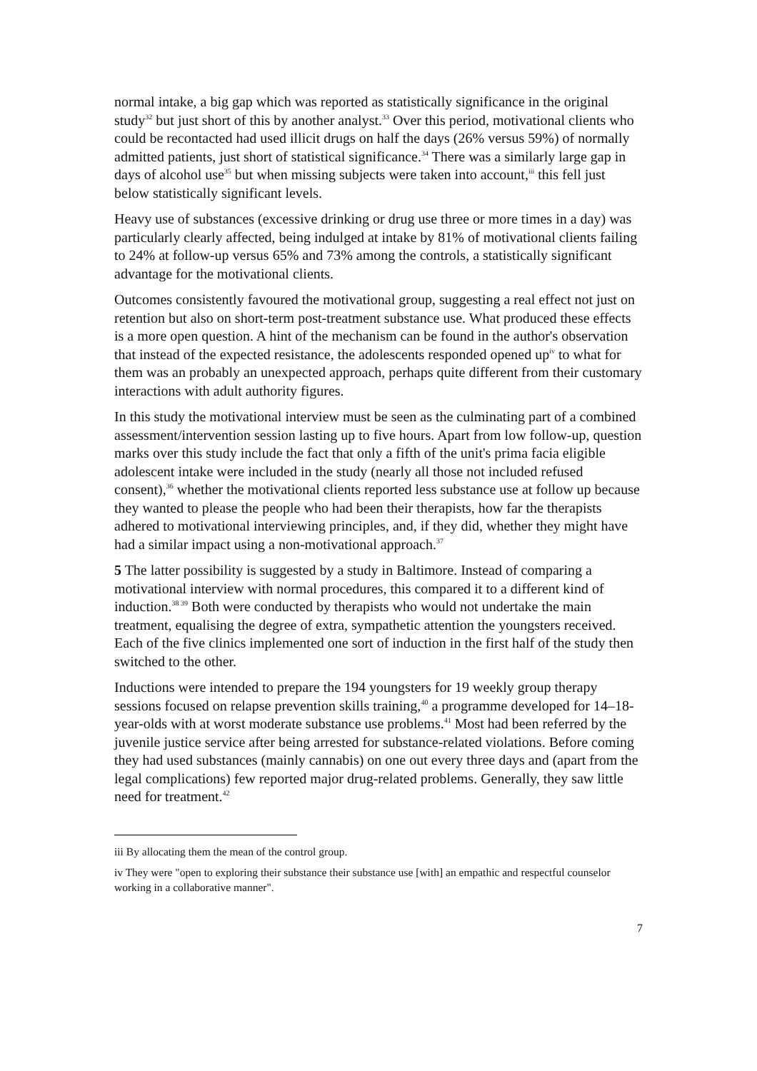normal intake, a big gap which was reported as statistically significance in the original study<sup>32</sup> but just short of this by another analyst.<sup>33</sup> Over this period, motivational clients who could be recontacted had used illicit drugs on half the days (26% versus 59%) of normally admitted patients, just short of statistical significance.<sup>34</sup> There was a similarly large gap in days of alcohol use<sup>35</sup> but when missing subjects were taken into account,<sup>iii</sup> this fell just below statistically significant levels.
Heavy use of substances (excessive drinking or drug use three or more times in a day) was particularly clearly affected, being indulged at intake by 81% of motivational clients failing to 24% at follow-up versus 65% and 73% among the controls, a statistically significant advantage for the motivational clients.
Outcomes consistently favoured the motivational group, suggesting a real effect not just on retention but also on short-term post-treatment substance use. What produced these effects is a more open question. A hint of the mechanism can be found in the author's observation that instead of the expected resistance, the adolescents responded opened up<sup>iv</sup> to what for them was an probably an unexpected approach, perhaps quite different from their customary interactions with adult authority figures.
In this study the motivational interview must be seen as the culminating part of a combined assessment/intervention session lasting up to five hours. Apart from low follow-up, question marks over this study include the fact that only a fifth of the unit's prima facia eligible adolescent intake were included in the study (nearly all those not included refused consent),<sup>36</sup> whether the motivational clients reported less substance use at follow up because they wanted to please the people who had been their therapists, how far the therapists adhered to motivational interviewing principles, and, if they did, whether they might have had a similar impact using a non-motivational approach.<sup>37</sup>
5 The latter possibility is suggested by a study in Baltimore. Instead of comparing a motivational interview with normal procedures, this compared it to a different kind of induction.<sup>38 39</sup> Both were conducted by therapists who would not undertake the main treatment, equalising the degree of extra, sympathetic attention the youngsters received. Each of the five clinics implemented one sort of induction in the first half of the study then switched to the other.
Inductions were intended to prepare the 194 youngsters for 19 weekly group therapy sessions focused on relapse prevention skills training,<sup>40</sup> a programme developed for 14–18-year-olds with at worst moderate substance use problems.<sup>41</sup> Most had been referred by the juvenile justice service after being arrested for substance-related violations. Before coming they had used substances (mainly cannabis) on one out every three days and (apart from the legal complications) few reported major drug-related problems. Generally, they saw little need for treatment.<sup>42</sup>
iii By allocating them the mean of the control group.
iv They were "open to exploring their substance their substance use [with] an empathic and respectful counselor working in a collaborative manner".
7